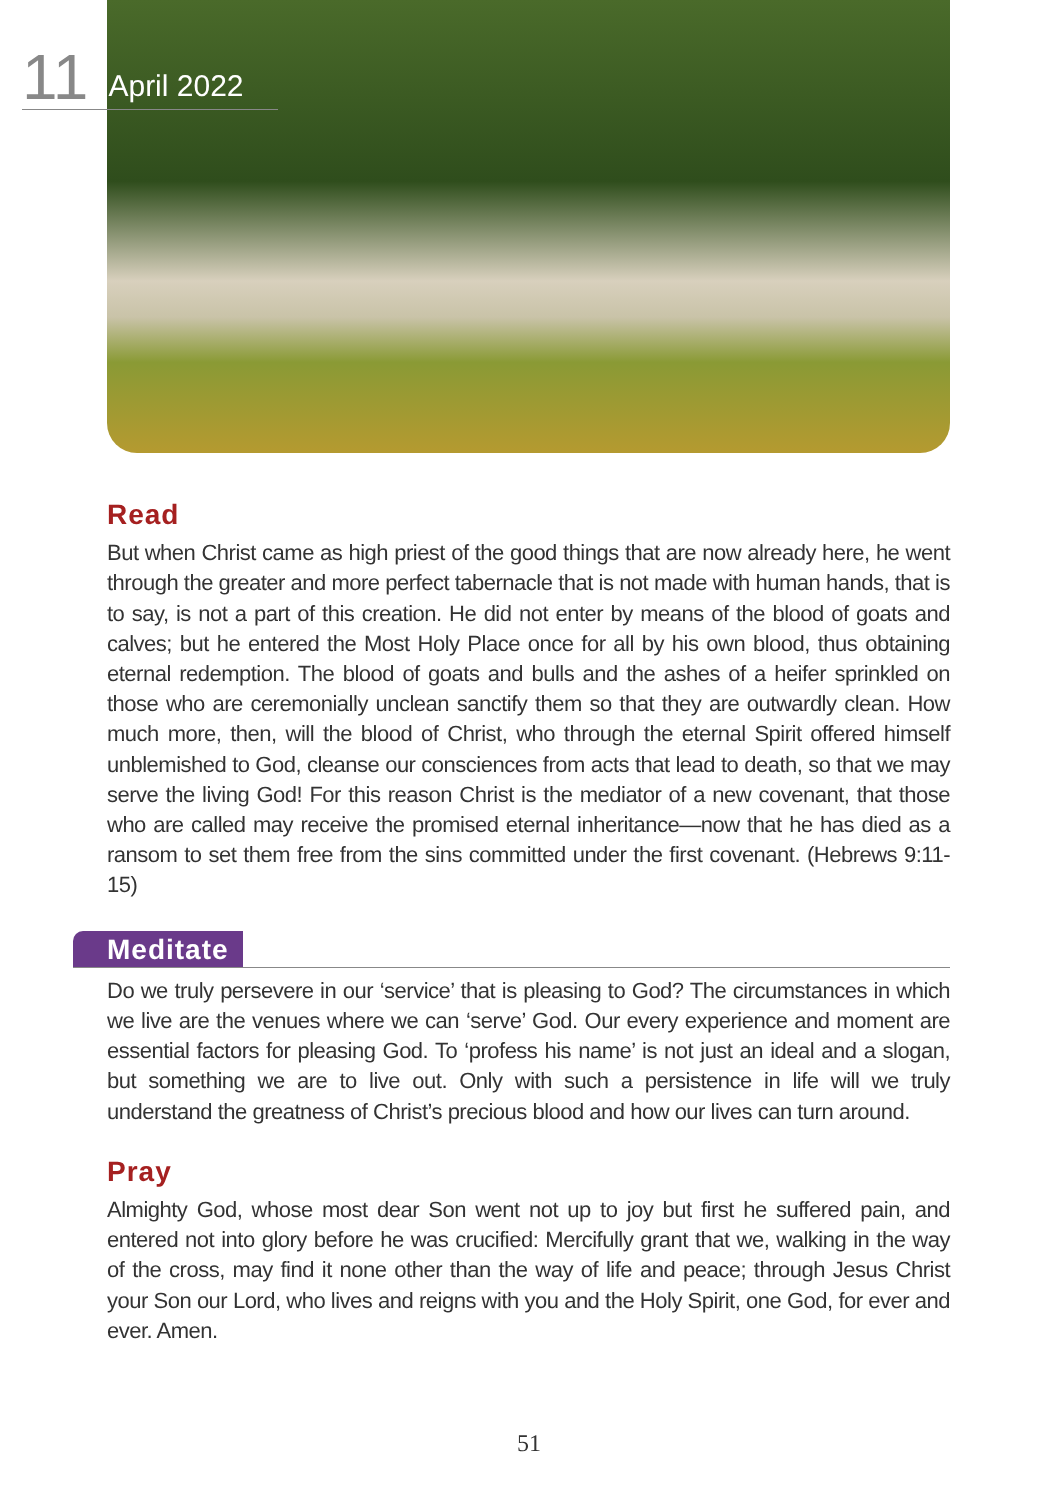11 April 2022
Read
But when Christ came as high priest of the good things that are now already here, he went through the greater and more perfect tabernacle that is not made with human hands, that is to say, is not a part of this creation. He did not enter by means of the blood of goats and calves; but he entered the Most Holy Place once for all by his own blood, thus obtaining eternal redemption. The blood of goats and bulls and the ashes of a heifer sprinkled on those who are ceremonially unclean sanctify them so that they are outwardly clean. How much more, then, will the blood of Christ, who through the eternal Spirit offered himself unblemished to God, cleanse our consciences from acts that lead to death, so that we may serve the living God! For this reason Christ is the mediator of a new covenant, that those who are called may receive the promised eternal inheritance—now that he has died as a ransom to set them free from the sins committed under the first covenant. (Hebrews 9:11-15)
Meditate
Do we truly persevere in our ‘service’ that is pleasing to God? The circumstances in which we live are the venues where we can ‘serve’ God. Our every experience and moment are essential factors for pleasing God. To ‘profess his name’ is not just an ideal and a slogan, but something we are to live out. Only with such a persistence in life will we truly understand the greatness of Christ’s precious blood and how our lives can turn around.
Pray
Almighty God, whose most dear Son went not up to joy but first he suffered pain, and entered not into glory before he was crucified: Mercifully grant that we, walking in the way of the cross, may find it none other than the way of life and peace; through Jesus Christ your Son our Lord, who lives and reigns with you and the Holy Spirit, one God, for ever and ever. Amen.
51